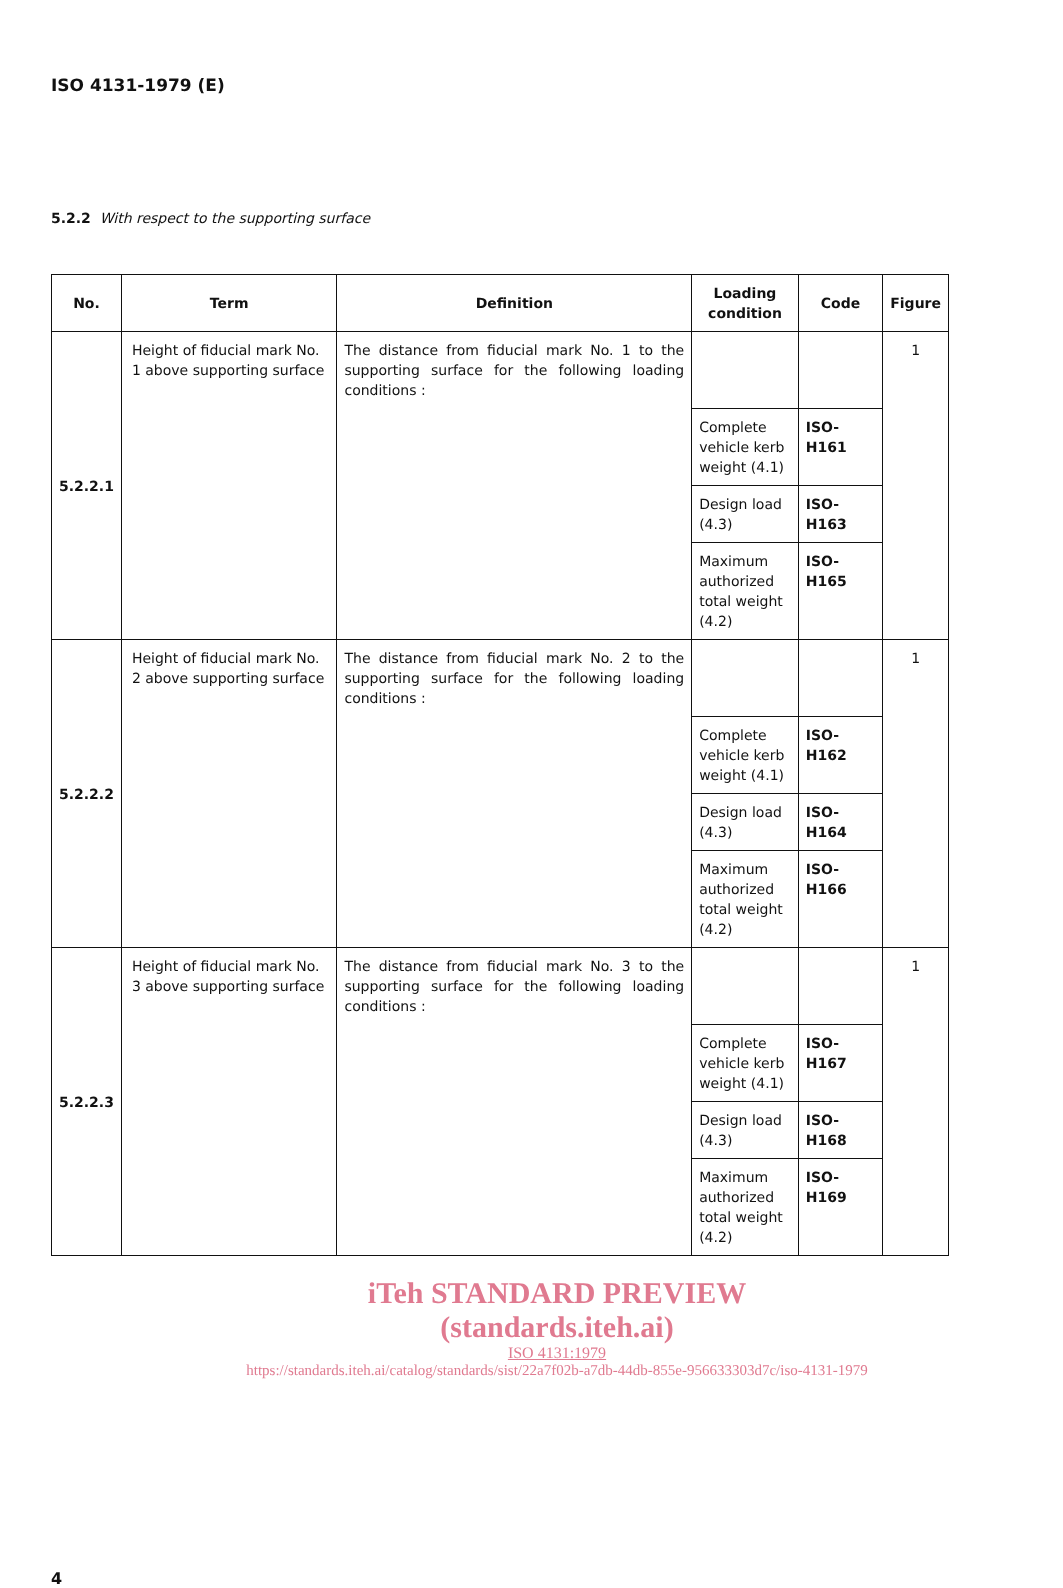ISO 4131-1979 (E)
5.2.2 With respect to the supporting surface
| No. | Term | Definition | Loading condition | Code | Figure |
| --- | --- | --- | --- | --- | --- |
| 5.2.2.1 | Height of fiducial mark No. 1 above supporting surface | The distance from fiducial mark No. 1 to the supporting surface for the following loading conditions : | | | 1 |
| | | | Complete vehicle kerb weight (4.1) | ISO-H161 | |
| | | | Design load (4.3) | ISO-H163 | |
| | | | Maximum authorized total weight (4.2) | ISO-H165 | |
| 5.2.2.2 | Height of fiducial mark No. 2 above supporting surface | The distance from fiducial mark No. 2 to the supporting surface for the following loading conditions : | | | 1 |
| | | | Complete vehicle kerb weight (4.1) | ISO-H162 | |
| | | | Design load (4.3) | ISO-H164 | |
| | | | Maximum authorized total weight (4.2) | ISO-H166 | |
| 5.2.2.3 | Height of fiducial mark No. 3 above supporting surface | The distance from fiducial mark No. 3 to the supporting surface for the following loading conditions : | | | 1 |
| | | | Complete vehicle kerb weight (4.1) | ISO-H167 | |
| | | | Design load (4.3) | ISO-H168 | |
| | | | Maximum authorized total weight (4.2) | ISO-H169 | |
iTeh STANDARD PREVIEW
(standards.iteh.ai)
ISO 4131:1979
https://standards.iteh.ai/catalog/standards/sist/22a7f02b-a7db-44db-855e-956633303d7c/iso-4131-1979
4